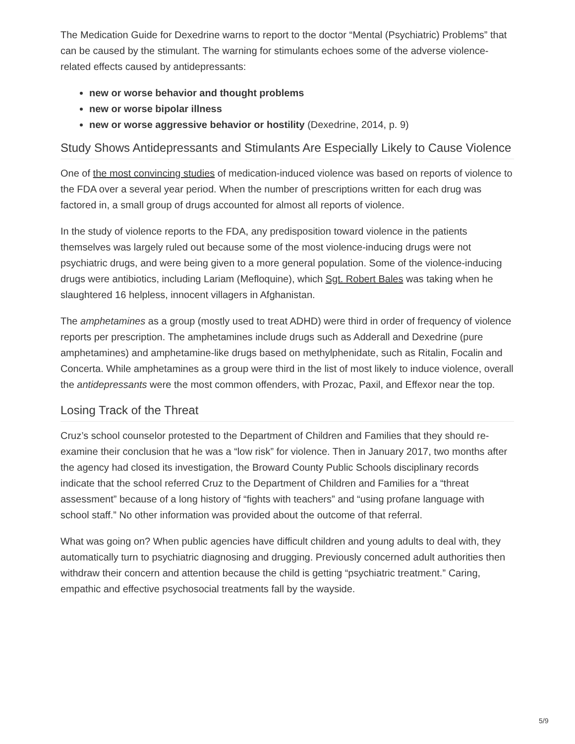The Medication Guide for Dexedrine warns to report to the doctor “Mental (Psychiatric) Problems” that can be caused by the stimulant. The warning for stimulants echoes some of the adverse violence-related effects caused by antidepressants:
new or worse behavior and thought problems
new or worse bipolar illness
new or worse aggressive behavior or hostility (Dexedrine, 2014, p. 9)
Study Shows Antidepressants and Stimulants Are Especially Likely to Cause Violence
One of the most convincing studies of medication-induced violence was based on reports of violence to the FDA over a several year period. When the number of prescriptions written for each drug was factored in, a small group of drugs accounted for almost all reports of violence.
In the study of violence reports to the FDA, any predisposition toward violence in the patients themselves was largely ruled out because some of the most violence-inducing drugs were not psychiatric drugs, and were being given to a more general population. Some of the violence-inducing drugs were antibiotics, including Lariam (Mefloquine), which Sgt. Robert Bales was taking when he slaughtered 16 helpless, innocent villagers in Afghanistan.
The amphetamines as a group (mostly used to treat ADHD) were third in order of frequency of violence reports per prescription. The amphetamines include drugs such as Adderall and Dexedrine (pure amphetamines) and amphetamine-like drugs based on methylphenidate, such as Ritalin, Focalin and Concerta. While amphetamines as a group were third in the list of most likely to induce violence, overall the antidepressants were the most common offenders, with Prozac, Paxil, and Effexor near the top.
Losing Track of the Threat
Cruz’s school counselor protested to the Department of Children and Families that they should re-examine their conclusion that he was a “low risk” for violence. Then in January 2017, two months after the agency had closed its investigation, the Broward County Public Schools disciplinary records indicate that the school referred Cruz to the Department of Children and Families for a “threat assessment” because of a long history of “fights with teachers” and “using profane language with school staff.” No other information was provided about the outcome of that referral.
What was going on? When public agencies have difficult children and young adults to deal with, they automatically turn to psychiatric diagnosing and drugging. Previously concerned adult authorities then withdraw their concern and attention because the child is getting “psychiatric treatment.” Caring, empathic and effective psychosocial treatments fall by the wayside.
5/9